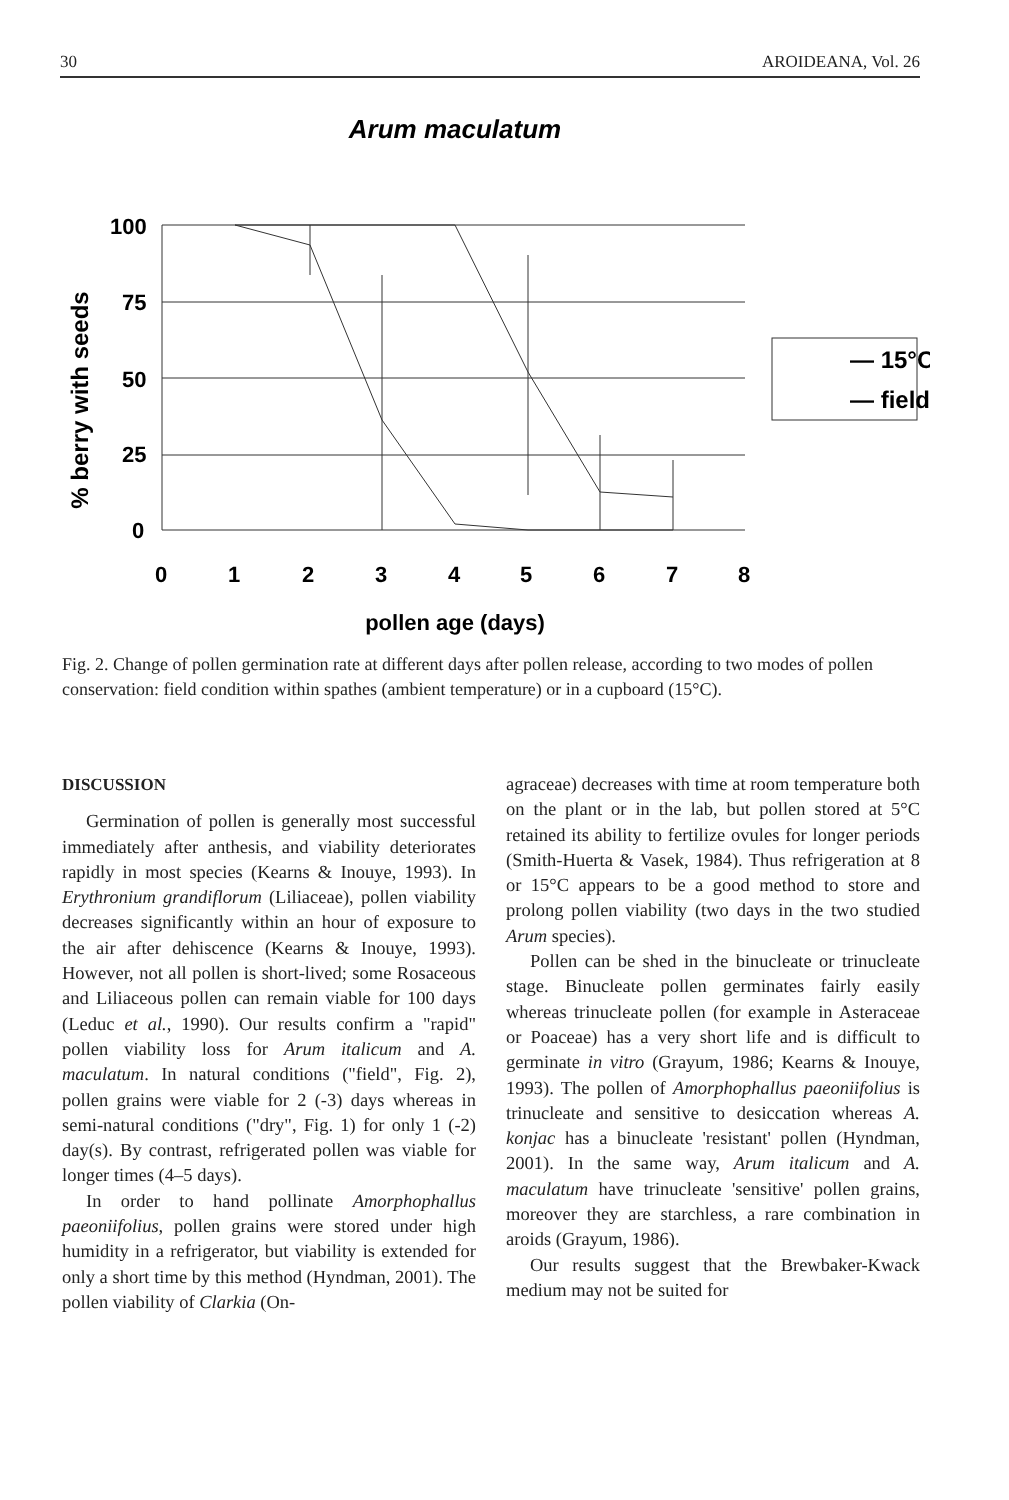30 AROIDEANA, Vol. 26
Arum maculatum
100
75
50
25
0
0
1
2
3
4
5
6
7
8
pollen age (days)
% berry with seeds
— 15°C
— field
Fig. 2. Change of pollen germination rate at different days after pollen release, according to two modes of pollen conservation: field condition within spathes (ambient temperature) or in a cupboard (15°C).
DISCUSSION
Germination of pollen is generally most successful immediately after anthesis, and viability deteriorates rapidly in most species (Kearns & Inouye, 1993). In Erythronium grandiflorum (Liliaceae), pollen viability decreases significantly within an hour of exposure to the air after dehiscence (Kearns & Inouye, 1993). However, not all pollen is short-lived; some Rosaceous and Liliaceous pollen can remain viable for 100 days (Leduc et al., 1990). Our results confirm a "rapid" pollen viability loss for Arum italicum and A. maculatum. In natural conditions ("field", Fig. 2), pollen grains were viable for 2 (-3) days whereas in semi-natural conditions ("dry", Fig. 1) for only 1 (-2) day(s). By contrast, refrigerated pollen was viable for longer times (4–5 days).
In order to hand pollinate Amorphophallus paeoniifolius, pollen grains were stored under high humidity in a refrigerator, but viability is extended for only a short time by this method (Hyndman, 2001). The pollen viability of Clarkia (On-
agraceae) decreases with time at room temperature both on the plant or in the lab, but pollen stored at 5°C retained its ability to fertilize ovules for longer periods (Smith-Huerta & Vasek, 1984). Thus refrigeration at 8 or 15°C appears to be a good method to store and prolong pollen viability (two days in the two studied Arum species).
Pollen can be shed in the binucleate or trinucleate stage. Binucleate pollen germinates fairly easily whereas trinucleate pollen (for example in Asteraceae or Poaceae) has a very short life and is difficult to germinate in vitro (Grayum, 1986; Kearns & Inouye, 1993). The pollen of Amorphophallus paeoniifolius is trinucleate and sensitive to desiccation whereas A. konjac has a binucleate 'resistant' pollen (Hyndman, 2001). In the same way, Arum italicum and A. maculatum have trinucleate 'sensitive' pollen grains, moreover they are starchless, a rare combination in aroids (Grayum, 1986).
Our results suggest that the Brewbaker-Kwack medium may not be suited for